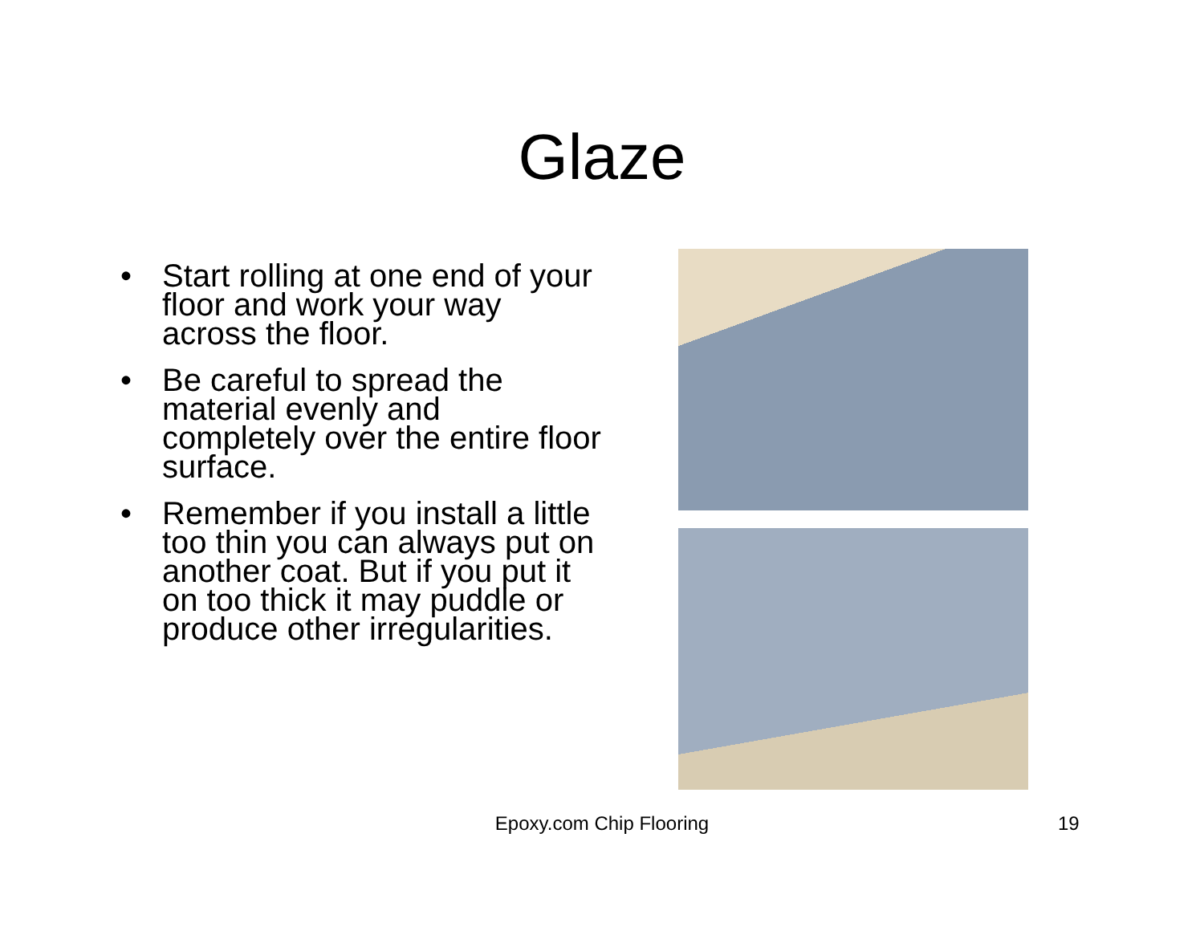Glaze
• Start rolling at one end of your floor and work your way across the floor.
• Be careful to spread the material evenly and completely over the entire floor surface.
• Remember if you install a little too thin you can always put on another coat. But if you put it on too thick it may puddle or produce other irregularities.
Epoxy.com Chip Flooring 19